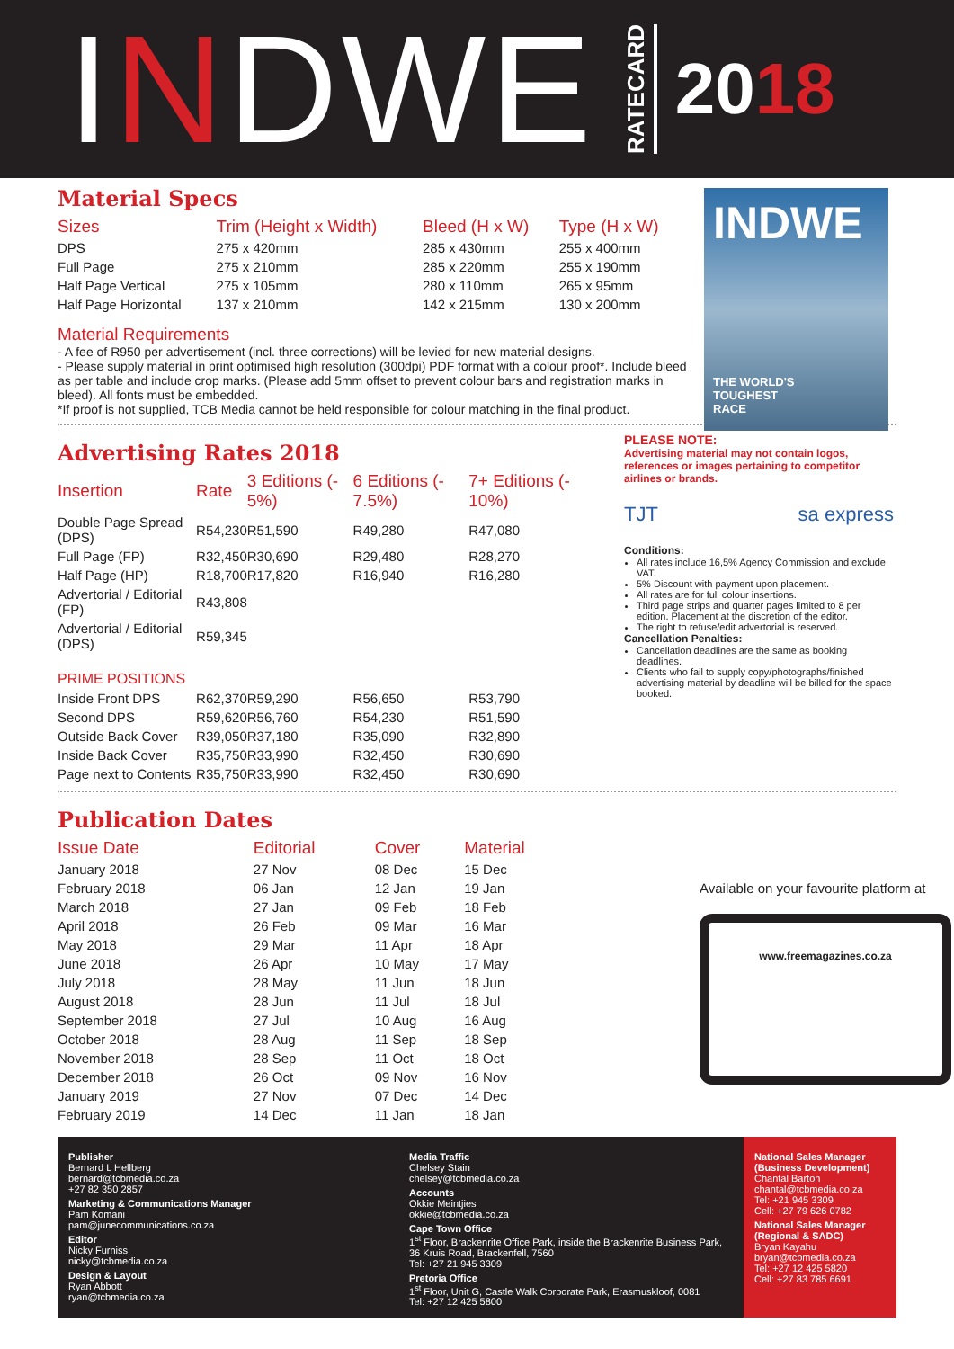INDWE RATECARD 2018
INDWE
THE WORLD'S
TOUGHEST
RACE
Material Specs
| Sizes | Trim (Height x Width) | Bleed (H x W) | Type (H x W) |
| --- | --- | --- | --- |
| DPS | 275 x 420mm | 285 x 430mm | 255 x 400mm |
| Full Page | 275 x 210mm | 285 x 220mm | 255 x 190mm |
| Half Page Vertical | 275 x 105mm | 280 x 110mm | 265 x 95mm |
| Half Page Horizontal | 137 x 210mm | 142 x 215mm | 130 x 200mm |
Material Requirements
- A fee of R950 per advertisement (incl. three corrections) will be levied for new material designs.
- Please supply material in print optimised high resolution (300dpi) PDF format with a colour proof*. Include bleed as per table and include crop marks. (Please add 5mm offset to prevent colour bars and registration marks in bleed). All fonts must be embedded.
*If proof is not supplied, TCB Media cannot be held responsible for colour matching in the final product.
Advertising Rates 2018
| Insertion | Rate | 3 Editions (- 5%) | 6 Editions (- 7.5%) | 7+ Editions (- 10%) |
| --- | --- | --- | --- | --- |
| Double Page Spread (DPS) | R54,230 | R51,590 | R49,280 | R47,080 |
| Full Page (FP) | R32,450 | R30,690 | R29,480 | R28,270 |
| Half Page (HP) | R18,700 | R17,820 | R16,940 | R16,280 |
| Advertorial / Editorial (FP) | R43,808 | | | |
| Advertorial / Editorial (DPS) | R59,345 | | | |
| PRIME POSITIONS | | | | |
| Inside Front DPS | R62,370 | R59,290 | R56,650 | R53,790 |
| Second DPS | R59,620 | R56,760 | R54,230 | R51,590 |
| Outside Back Cover | R39,050 | R37,180 | R35,090 | R32,890 |
| Inside Back Cover | R35,750 | R33,990 | R32,450 | R30,690 |
| Page next to Contents | R35,750 | R33,990 | R32,450 | R30,690 |
PLEASE NOTE:
Advertising material may not contain logos, references or images pertaining to competitor airlines or brands.
TJT sa express
Conditions:
All rates include 16,5% Agency Commission and exclude VAT.
5% Discount with payment upon placement.
All rates are for full colour insertions.
Third page strips and quarter pages limited to 8 per edition. Placement at the discretion of the editor.
The right to refuse/edit advertorial is reserved.
Cancellation Penalties:
Cancellation deadlines are the same as booking deadlines.
Clients who fail to supply copy/photographs/finished advertising material by deadline will be billed for the space booked.
Publication Dates
| Issue Date | Editorial | Cover | Material |
| --- | --- | --- | --- |
| January 2018 | 27 Nov | 08 Dec | 15 Dec |
| February 2018 | 06 Jan | 12 Jan | 19 Jan |
| March 2018 | 27 Jan | 09 Feb | 18 Feb |
| April 2018 | 26 Feb | 09 Mar | 16 Mar |
| May 2018 | 29 Mar | 11 Apr | 18 Apr |
| June 2018 | 26 Apr | 10 May | 17 May |
| July 2018 | 28 May | 11 Jun | 18 Jun |
| August 2018 | 28 Jun | 11 Jul | 18 Jul |
| September 2018 | 27 Jul | 10 Aug | 16 Aug |
| October 2018 | 28 Aug | 11 Sep | 18 Sep |
| November 2018 | 28 Sep | 11 Oct | 18 Oct |
| December 2018 | 26 Oct | 09 Nov | 16 Nov |
| January 2019 | 27 Nov | 07 Dec | 14 Dec |
| February 2019 | 14 Dec | 11 Jan | 18 Jan |
Available on your favourite platform at
www.freemagazines.co.za
Publisher
Bernard L Hellberg
bernard@tcbmedia.co.za
+27 82 350 2857
Marketing & Communications Manager
Pam Komani
pam@junecommunications.co.za
Editor
Nicky Furniss
nicky@tcbmedia.co.za
Design & Layout
Ryan Abbott
ryan@tcbmedia.co.za
Media Traffic
Chelsey Stain
chelsey@tcbmedia.co.za
Accounts
Okkie Meintjies
okkie@tcbmedia.co.za
Cape Town Office
1<sup>st</sup> Floor, Brackenrite Office Park, inside the Brackenrite Business Park, 36 Kruis Road, Brackenfell, 7560
Tel: +27 21 945 3309
Pretoria Office
1<sup>st</sup> Floor, Unit G, Castle Walk Corporate Park, Erasmuskloof, 0081
Tel: +27 12 425 5800
National Sales Manager (Business Development)
Chantal Barton
chantal@tcbmedia.co.za
Tel: +21 945 3309
Cell: +27 79 626 0782
National Sales Manager (Regional & SADC)
Bryan Kayahu
bryan@tcbmedia.co.za
Tel: +27 12 425 5820
Cell: +27 83 785 6691